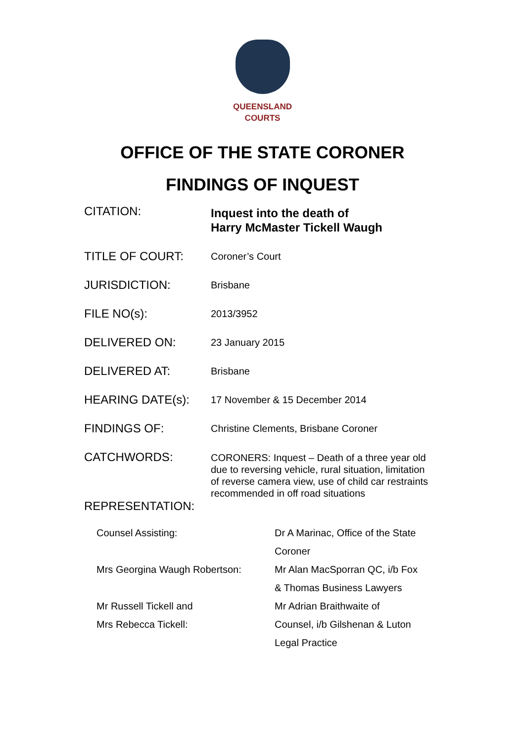QUEENSLAND
COURTS
OFFICE OF THE STATE CORONER
FINDINGS OF INQUEST
| CITATION: | Inquest into the death of Harry McMaster Tickell Waugh |
| TITLE OF COURT: | Coroner’s Court |
| JURISDICTION: | Brisbane |
| FILE NO(s): | 2013/3952 |
| DELIVERED ON: | 23 January 2015 |
| DELIVERED AT: | Brisbane |
| HEARING DATE(s): | 17 November & 15 December 2014 |
| FINDINGS OF: | Christine Clements, Brisbane Coroner |
| CATCHWORDS: | CORONERS: Inquest – Death of a three year old due to reversing vehicle, rural situation, limitation of reverse camera view, use of child car restraints recommended in off road situations |
| REPRESENTATION: | |
| Counsel Assisting: | Dr A Marinac, Office of the State Coroner |
| Mrs Georgina Waugh Robertson: | Mr Alan MacSporran QC, i/b Fox & Thomas Business Lawyers |
| Mr Russell Tickell and Mrs Rebecca Tickell: | Mr Adrian Braithwaite of Counsel, i/b Gilshenan & Luton Legal Practice |